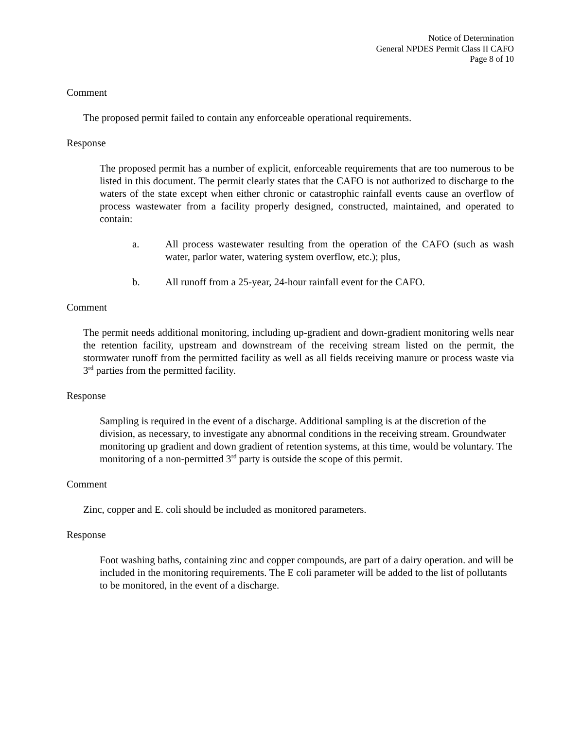Notice of Determination
General NPDES Permit Class II CAFO
Page 8 of 10
Comment
The proposed permit failed to contain any enforceable operational requirements.
Response
The proposed permit has a number of explicit, enforceable requirements that are too numerous to be listed in this document. The permit clearly states that the CAFO is not authorized to discharge to the waters of the state except when either chronic or catastrophic rainfall events cause an overflow of process wastewater from a facility properly designed, constructed, maintained, and operated to contain:
a. All process wastewater resulting from the operation of the CAFO (such as wash water, parlor water, watering system overflow, etc.); plus,
b. All runoff from a 25-year, 24-hour rainfall event for the CAFO.
Comment
The permit needs additional monitoring, including up-gradient and down-gradient monitoring wells near the retention facility, upstream and downstream of the receiving stream listed on the permit, the stormwater runoff from the permitted facility as well as all fields receiving manure or process waste via 3<sup>rd</sup> parties from the permitted facility.
Response
Sampling is required in the event of a discharge. Additional sampling is at the discretion of the division, as necessary, to investigate any abnormal conditions in the receiving stream. Groundwater monitoring up gradient and down gradient of retention systems, at this time, would be voluntary. The monitoring of a non-permitted 3<sup>rd</sup> party is outside the scope of this permit.
Comment
Zinc, copper and E. coli should be included as monitored parameters.
Response
Foot washing baths, containing zinc and copper compounds, are part of a dairy operation. and will be included in the monitoring requirements. The E coli parameter will be added to the list of pollutants to be monitored, in the event of a discharge.